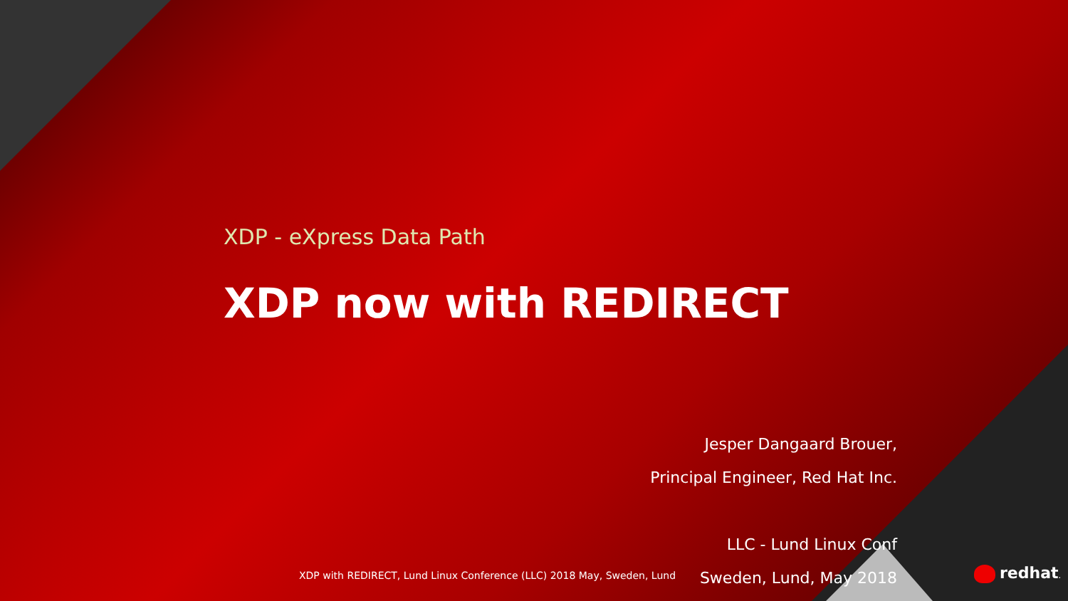XDP - eXpress Data Path
XDP now with REDIRECT
Jesper Dangaard Brouer,
Principal Engineer, Red Hat Inc.
LLC - Lund Linux Conf
Sweden, Lund, May 2018
XDP with REDIRECT, Lund Linux Conference (LLC) 2018 May, Sweden, Lund
redhat.